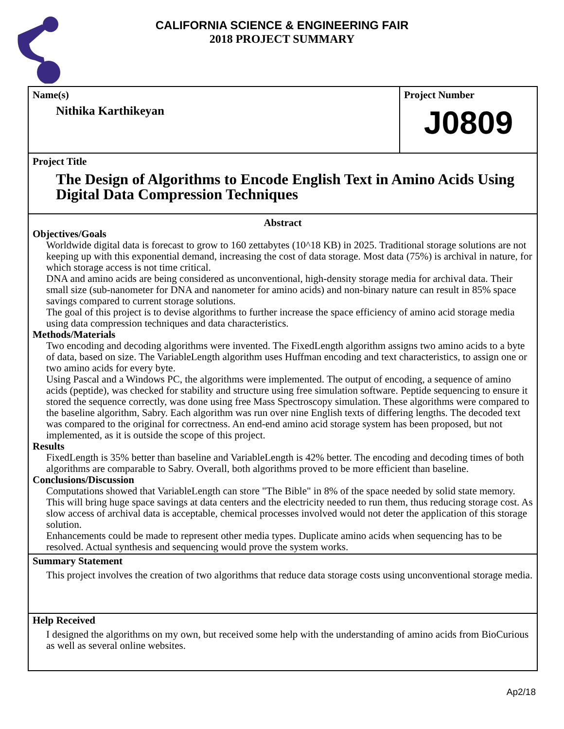CALIFORNIA SCIENCE & ENGINEERING FAIR
2018 PROJECT SUMMARY
Name(s)
Nithika Karthikeyan
Project Number
J0809
Project Title
The Design of Algorithms to Encode English Text in Amino Acids Using Digital Data Compression Techniques
Abstract
Objectives/Goals
Worldwide digital data is forecast to grow to 160 zettabytes (10^18 KB) in 2025. Traditional storage solutions are not keeping up with this exponential demand, increasing the cost of data storage. Most data (75%) is archival in nature, for which storage access is not time critical.
DNA and amino acids are being considered as unconventional, high-density storage media for archival data. Their small size (sub-nanometer for DNA and nanometer for amino acids) and non-binary nature can result in 85% space savings compared to current storage solutions.
The goal of this project is to devise algorithms to further increase the space efficiency of amino acid storage media using data compression techniques and data characteristics.
Methods/Materials
Two encoding and decoding algorithms were invented. The FixedLength algorithm assigns two amino acids to a byte of data, based on size. The VariableLength algorithm uses Huffman encoding and text characteristics, to assign one or two amino acids for every byte.
Using Pascal and a Windows PC, the algorithms were implemented. The output of encoding, a sequence of amino acids (peptide), was checked for stability and structure using free simulation software. Peptide sequencing to ensure it stored the sequence correctly, was done using free Mass Spectroscopy simulation. These algorithms were compared to the baseline algorithm, Sabry. Each algorithm was run over nine English texts of differing lengths. The decoded text was compared to the original for correctness. An end-end amino acid storage system has been proposed, but not implemented, as it is outside the scope of this project.
Results
FixedLength is 35% better than baseline and VariableLength is 42% better. The encoding and decoding times of both algorithms are comparable to Sabry. Overall, both algorithms proved to be more efficient than baseline.
Conclusions/Discussion
Computations showed that VariableLength can store "The Bible" in 8% of the space needed by solid state memory. This will bring huge space savings at data centers and the electricity needed to run them, thus reducing storage cost. As slow access of archival data is acceptable, chemical processes involved would not deter the application of this storage solution.
Enhancements could be made to represent other media types. Duplicate amino acids when sequencing has to be resolved. Actual synthesis and sequencing would prove the system works.
Summary Statement
This project involves the creation of two algorithms that reduce data storage costs using unconventional storage media.
Help Received
I designed the algorithms on my own, but received some help with the understanding of amino acids from BioCurious as well as several online websites.
Ap2/18